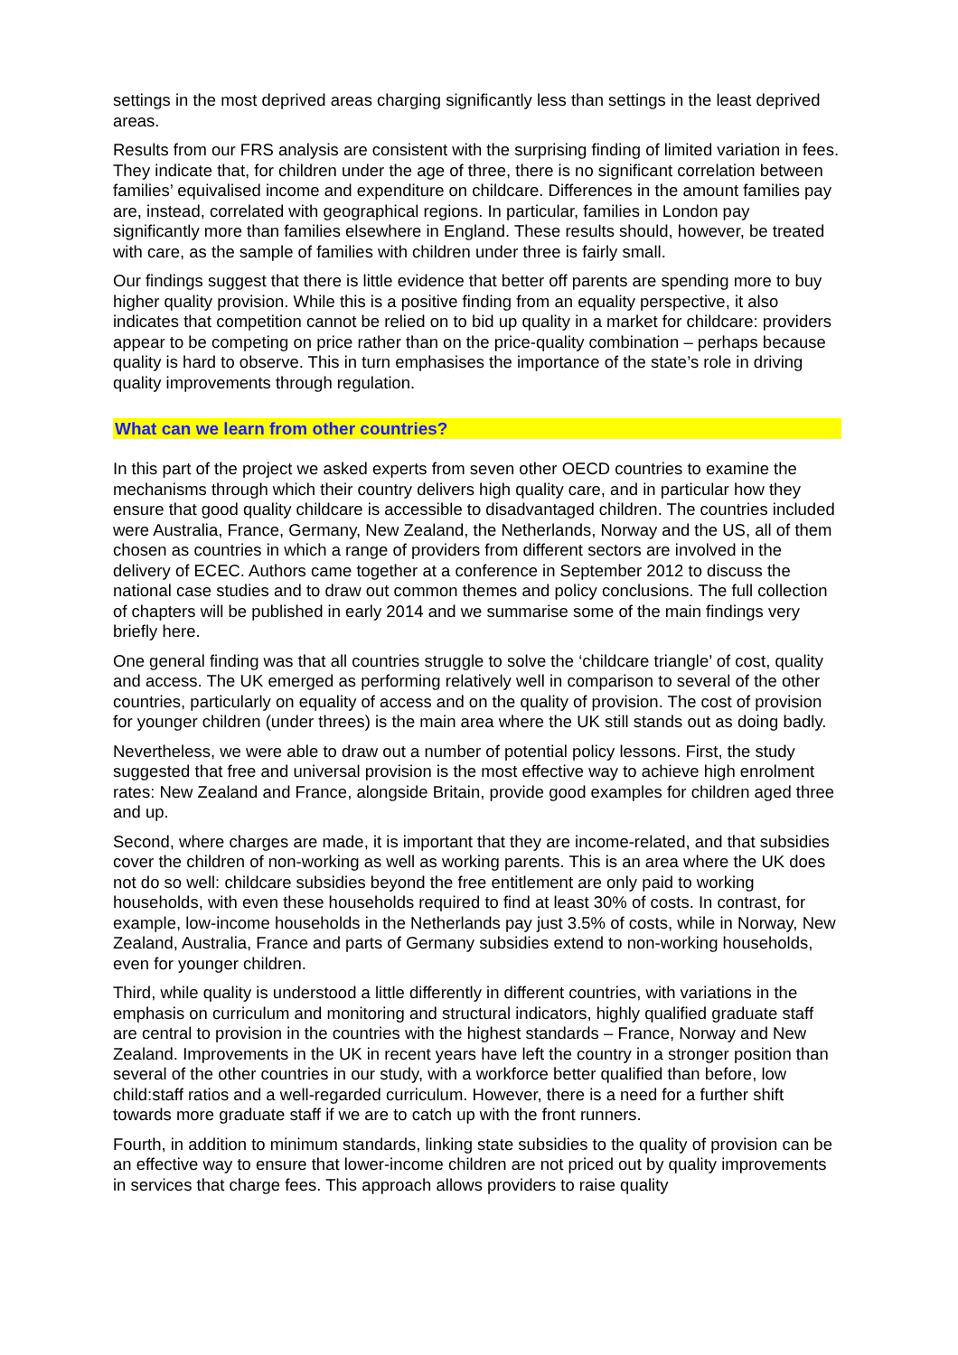settings in the most deprived areas charging significantly less than settings in the least deprived areas.
Results from our FRS analysis are consistent with the surprising finding of limited variation in fees. They indicate that, for children under the age of three, there is no significant correlation between families’ equivalised income and expenditure on childcare. Differences in the amount families pay are, instead, correlated with geographical regions. In particular, families in London pay significantly more than families elsewhere in England. These results should, however, be treated with care, as the sample of families with children under three is fairly small.
Our findings suggest that there is little evidence that better off parents are spending more to buy higher quality provision. While this is a positive finding from an equality perspective, it also indicates that competition cannot be relied on to bid up quality in a market for childcare: providers appear to be competing on price rather than on the price-quality combination – perhaps because quality is hard to observe. This in turn emphasises the importance of the state’s role in driving quality improvements through regulation.
What can we learn from other countries?
In this part of the project we asked experts from seven other OECD countries to examine the mechanisms through which their country delivers high quality care, and in particular how they ensure that good quality childcare is accessible to disadvantaged children. The countries included were Australia, France, Germany, New Zealand, the Netherlands, Norway and the US, all of them chosen as countries in which a range of providers from different sectors are involved in the delivery of ECEC. Authors came together at a conference in September 2012 to discuss the national case studies and to draw out common themes and policy conclusions. The full collection of chapters will be published in early 2014 and we summarise some of the main findings very briefly here.
One general finding was that all countries struggle to solve the ‘childcare triangle’ of cost, quality and access. The UK emerged as performing relatively well in comparison to several of the other countries, particularly on equality of access and on the quality of provision. The cost of provision for younger children (under threes) is the main area where the UK still stands out as doing badly.
Nevertheless, we were able to draw out a number of potential policy lessons. First, the study suggested that free and universal provision is the most effective way to achieve high enrolment rates: New Zealand and France, alongside Britain, provide good examples for children aged three and up.
Second, where charges are made, it is important that they are income-related, and that subsidies cover the children of non-working as well as working parents. This is an area where the UK does not do so well: childcare subsidies beyond the free entitlement are only paid to working households, with even these households required to find at least 30% of costs. In contrast, for example, low-income households in the Netherlands pay just 3.5% of costs, while in Norway, New Zealand, Australia, France and parts of Germany subsidies extend to non-working households, even for younger children.
Third, while quality is understood a little differently in different countries, with variations in the emphasis on curriculum and monitoring and structural indicators, highly qualified graduate staff are central to provision in the countries with the highest standards – France, Norway and New Zealand. Improvements in the UK in recent years have left the country in a stronger position than several of the other countries in our study, with a workforce better qualified than before, low child:staff ratios and a well-regarded curriculum. However, there is a need for a further shift towards more graduate staff if we are to catch up with the front runners.
Fourth, in addition to minimum standards, linking state subsidies to the quality of provision can be an effective way to ensure that lower-income children are not priced out by quality improvements in services that charge fees. This approach allows providers to raise quality